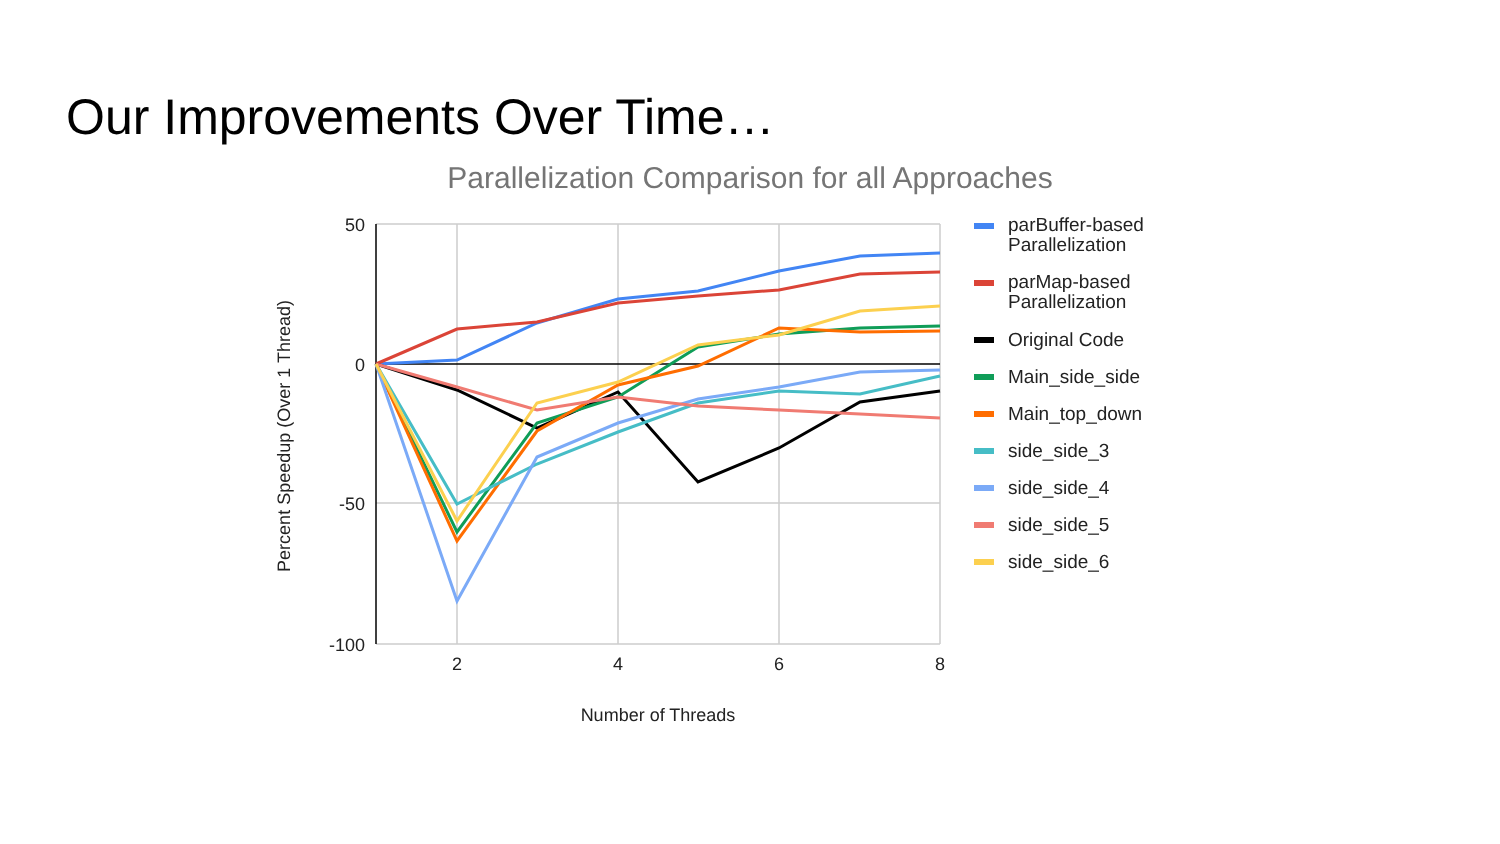Our Improvements Over Time…
Parallelization Comparison for all Approaches
50
0
-50
-100
2
4
6
8
Number of Threads
Percent Speedup (Over 1 Thread)
parBuffer-based
Parallelization
parMap-based
Parallelization
Original Code
Main_side_side
Main_top_down
side_side_3
side_side_4
side_side_5
side_side_6